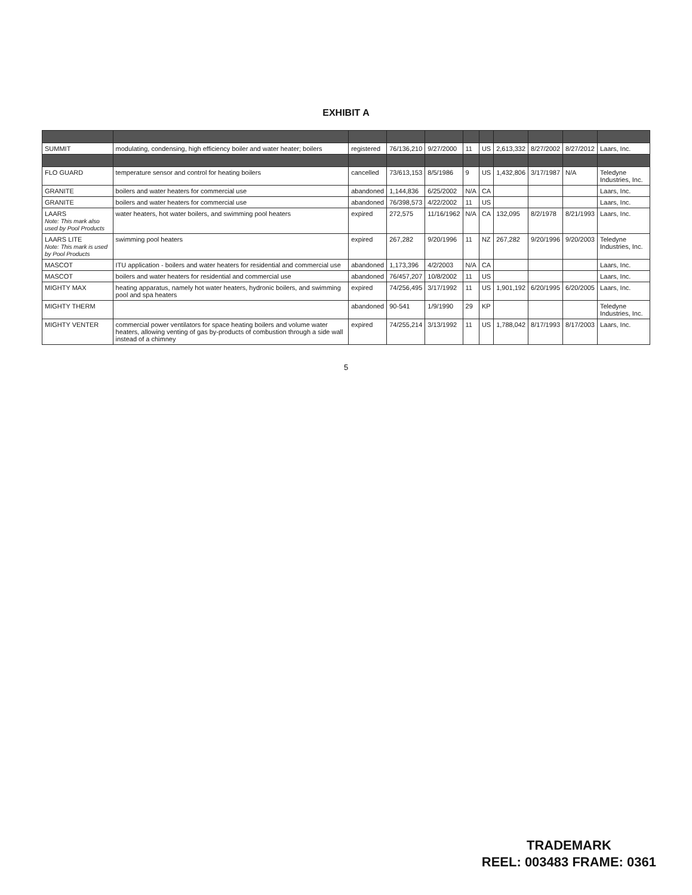EXHIBIT A
| SUMMIT | modulating, condensing, high efficiency boiler and water heater; boilers | registered | 76/136,210 | 9/27/2000 | 11 | US | 2,613,332 | 8/27/2002 | 8/27/2012 | Laars, Inc. |
| FLO GUARD | temperature sensor and control for heating boilers | cancelled | 73/613,153 | 8/5/1986 | 9 | US | 1,432,806 | 3/17/1987 | N/A | Teledyne Industries, Inc. |
| GRANITE | boilers and water heaters for commercial use | abandoned | 1,144,836 | 6/25/2002 | N/A | CA | | | | Laars, Inc. |
| GRANITE | boilers and water heaters for commercial use | abandoned | 76/398,573 | 4/22/2002 | 11 | US | | | | Laars, Inc. |
| LAARS Note: This mark also used by Pool Products | water heaters, hot water boilers, and swimming pool heaters | expired | 272,575 | 11/16/1962 | N/A | CA | 132,095 | 8/2/1978 | 8/21/1993 | Laars, Inc. |
| LAARS LITE Note: This mark is used by Pool Products | swimming pool heaters | expired | 267,282 | 9/20/1996 | 11 | NZ | 267,282 | 9/20/1996 | 9/20/2003 | Teledyne Industries, Inc. |
| MASCOT | ITU application - boilers and water heaters for residential and commercial use | abandoned | 1,173,396 | 4/2/2003 | N/A | CA | | | | Laars, Inc. |
| MASCOT | boilers and water heaters for residential and commercial use | abandoned | 76/457,207 | 10/8/2002 | 11 | US | | | | Laars, Inc. |
| MIGHTY MAX | heating apparatus, namely hot water heaters, hydronic boilers, and swimming pool and spa heaters | expired | 74/256,495 | 3/17/1992 | 11 | US | 1,901,192 | 6/20/1995 | 6/20/2005 | Laars, Inc. |
| MIGHTY THERM | | abandoned | 90-541 | 1/9/1990 | 29 | KP | | | | Teledyne Industries, Inc. |
| MIGHTY VENTER | commercial power ventilators for space heating boilers and volume water heaters, allowing venting of gas by-products of combustion through a side wall instead of a chimney | expired | 74/255,214 | 3/13/1992 | 11 | US | 1,788,042 | 8/17/1993 | 8/17/2003 | Laars, Inc. |
5
TRADEMARK
REEL: 003483 FRAME: 0361